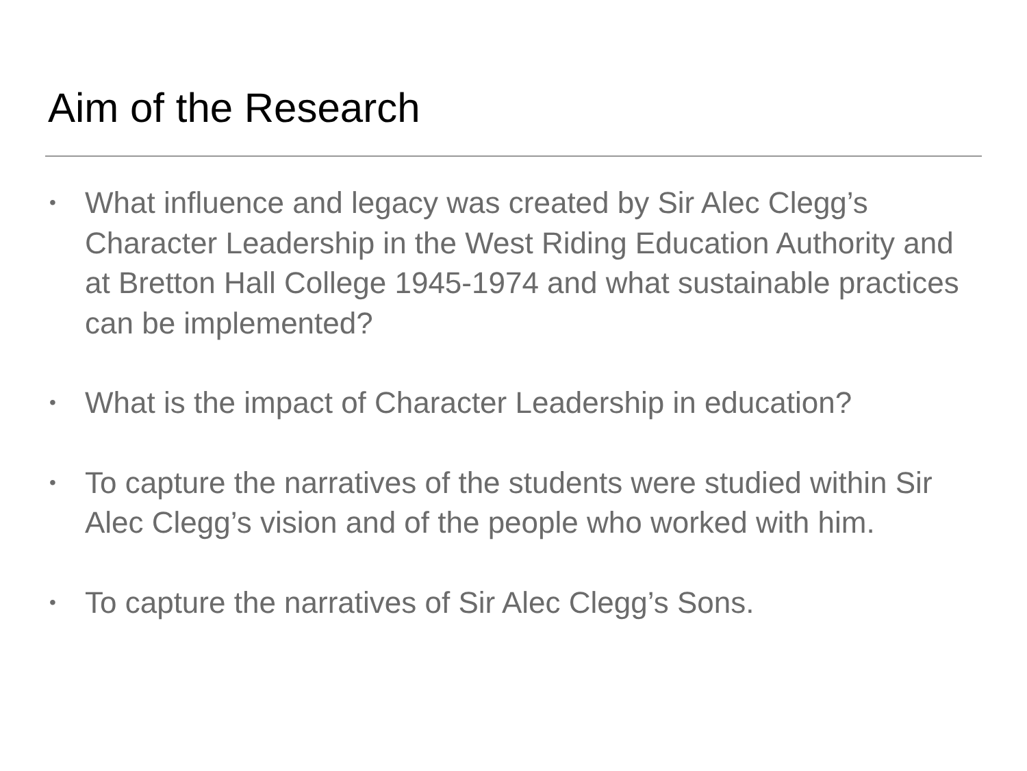Aim of the Research
• What influence and legacy was created by Sir Alec Clegg’s Character Leadership in the West Riding Education Authority and at Bretton Hall College 1945-1974 and what sustainable practices can be implemented?
• What is the impact of Character Leadership in education?
• To capture the narratives of the students were studied within Sir Alec Clegg’s vision and of the people who worked with him.
• To capture the narratives of Sir Alec Clegg’s Sons.